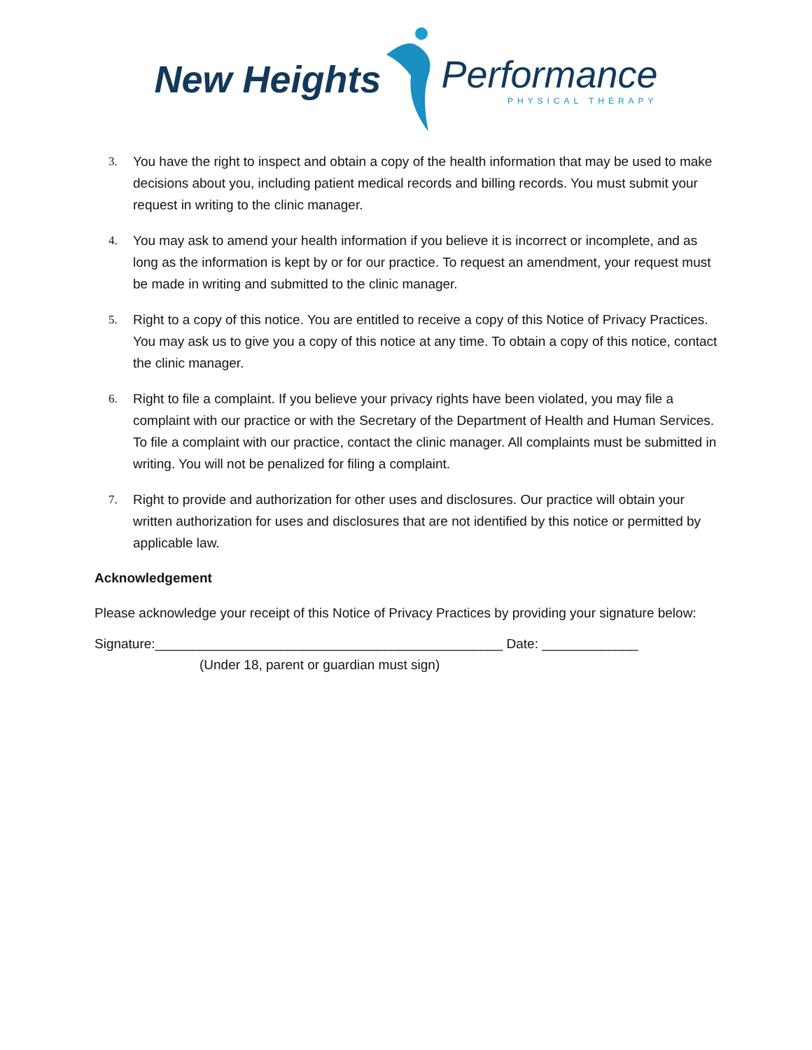New Heights
Performance
PHYSICAL THERAPY
3. You have the right to inspect and obtain a copy of the health information that may be used to make decisions about you, including patient medical records and billing records. You must submit your request in writing to the clinic manager.
4. You may ask to amend your health information if you believe it is incorrect or incomplete, and as long as the information is kept by or for our practice. To request an amendment, your request must be made in writing and submitted to the clinic manager.
5. Right to a copy of this notice. You are entitled to receive a copy of this Notice of Privacy Practices. You may ask us to give you a copy of this notice at any time. To obtain a copy of this notice, contact the clinic manager.
6. Right to file a complaint. If you believe your privacy rights have been violated, you may file a complaint with our practice or with the Secretary of the Department of Health and Human Services. To file a complaint with our practice, contact the clinic manager. All complaints must be submitted in writing. You will not be penalized for filing a complaint.
7. Right to provide and authorization for other uses and disclosures. Our practice will obtain your written authorization for uses and disclosures that are not identified by this notice or permitted by applicable law.
Acknowledgement
Please acknowledge your receipt of this Notice of Privacy Practices by providing your signature below:
Signature:_______________________________________________ Date: _____________
(Under 18, parent or guardian must sign)